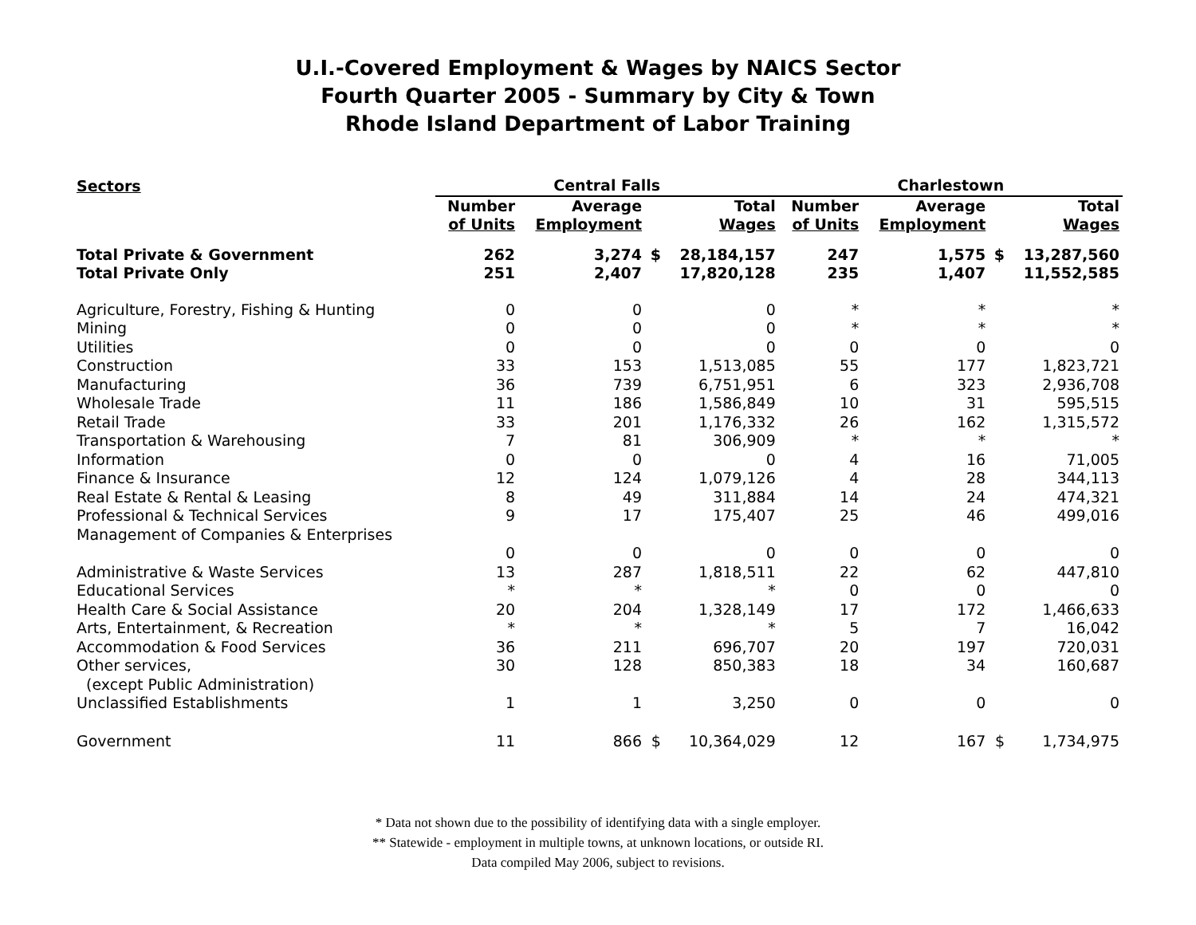U.I.-Covered Employment & Wages by NAICS Sector
Fourth Quarter 2005 - Summary by City & Town
Rhode Island Department of Labor Training
| Sectors | Central Falls | | | | Charlestown | | | |
| --- | --- | --- | --- | --- | --- | --- | --- | --- |
| | Number of Units | Average Employment | | Total Wages | Number of Units | Average Employment | | Total Wages |
| Total Private & Government | 262 | 3,274 | $ | 28,184,157 | 247 | 1,575 | $ | 13,287,560 |
| Total Private Only | 251 | 2,407 | | 17,820,128 | 235 | 1,407 | | 11,552,585 |
| Agriculture, Forestry, Fishing & Hunting | 0 | 0 | | 0 | * | * | | * |
| Mining | 0 | 0 | | 0 | * | * | | * |
| Utilities | 0 | 0 | | 0 | 0 | 0 | | 0 |
| Construction | 33 | 153 | | 1,513,085 | 55 | 177 | | 1,823,721 |
| Manufacturing | 36 | 739 | | 6,751,951 | 6 | 323 | | 2,936,708 |
| Wholesale Trade | 11 | 186 | | 1,586,849 | 10 | 31 | | 595,515 |
| Retail Trade | 33 | 201 | | 1,176,332 | 26 | 162 | | 1,315,572 |
| Transportation & Warehousing | 7 | 81 | | 306,909 | * | * | | * |
| Information | 0 | 0 | | 0 | 4 | 16 | | 71,005 |
| Finance & Insurance | 12 | 124 | | 1,079,126 | 4 | 28 | | 344,113 |
| Real Estate & Rental & Leasing | 8 | 49 | | 311,884 | 14 | 24 | | 474,321 |
| Professional & Technical Services | 9 | 17 | | 175,407 | 25 | 46 | | 499,016 |
| Management of Companies & Enterprises | | | | | | | | |
| | 0 | 0 | | 0 | 0 | 0 | | 0 |
| Administrative & Waste Services | 13 | 287 | | 1,818,511 | 22 | 62 | | 447,810 |
| Educational Services | * | * | | * | 0 | 0 | | 0 |
| Health Care & Social Assistance | 20 | 204 | | 1,328,149 | 17 | 172 | | 1,466,633 |
| Arts, Entertainment, & Recreation | * | * | | * | 5 | 7 | | 16,042 |
| Accommodation & Food Services | 36 | 211 | | 696,707 | 20 | 197 | | 720,031 |
| Other services, | 30 | 128 | | 850,383 | 18 | 34 | | 160,687 |
| (except Public Administration) | | | | | | | | |
| Unclassified Establishments | 1 | 1 | | 3,250 | 0 | 0 | | 0 |
| Government | 11 | 866 | $ | 10,364,029 | 12 | 167 | $ | 1,734,975 |
* Data not shown due to the possibility of identifying data with a single employer.
** Statewide - employment in multiple towns, at unknown locations, or outside RI.
Data compiled May 2006, subject to revisions.